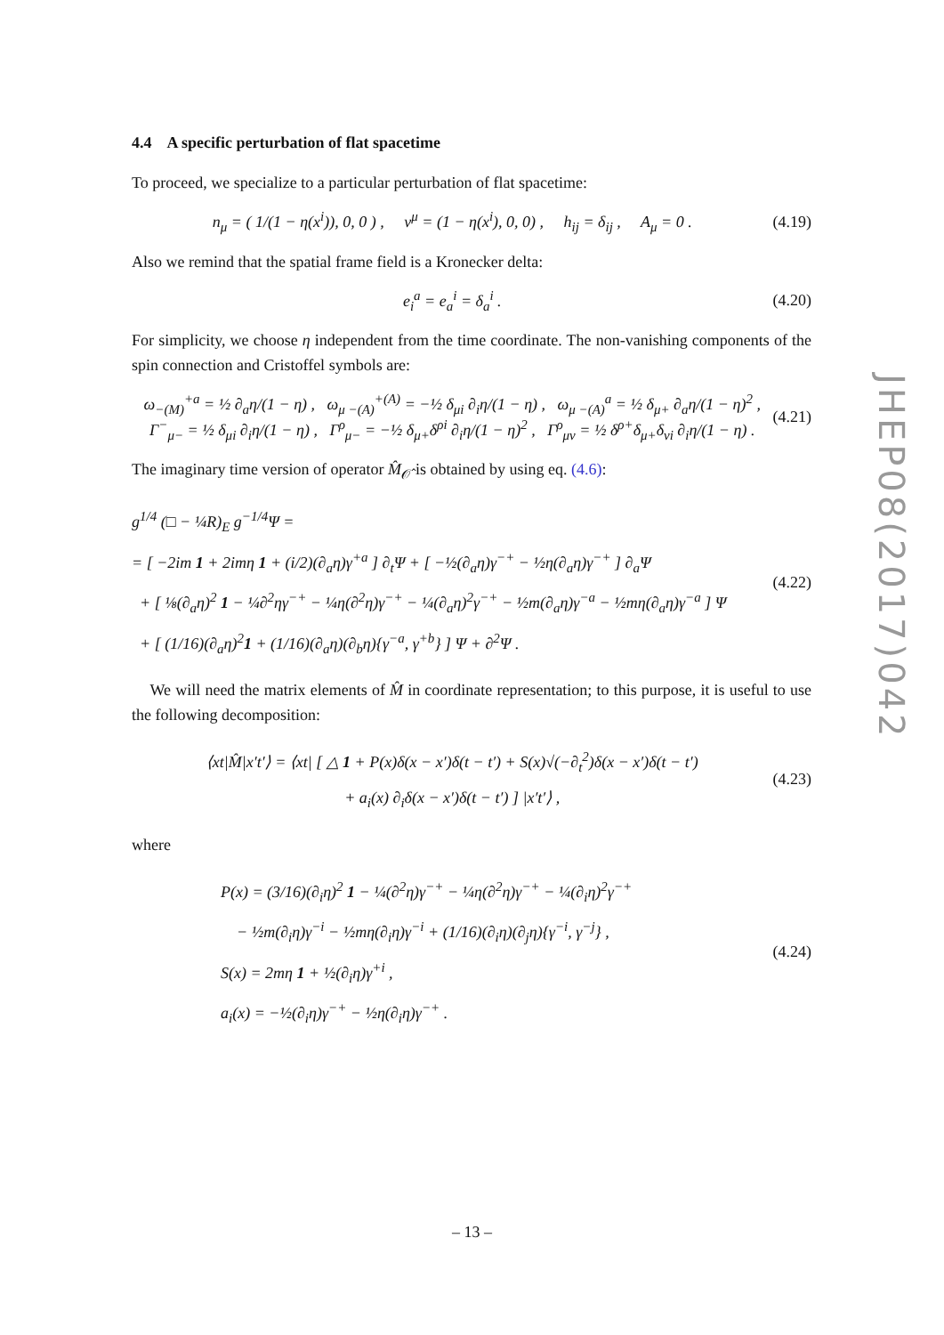JHEP08(2017)042
4.4 A specific perturbation of flat spacetime
To proceed, we specialize to a particular perturbation of flat spacetime:
n<sub>μ</sub> = ( 1/(1 − η(x<sup>i</sup>)), 0, 0 ) , v<sup>μ</sup> = (1 − η(x<sup>i</sup>), 0, 0) , h<sub>ij</sub> = δ<sub>ij</sub> , A<sub>μ</sub> = 0 .
(4.19)
Also we remind that the spatial frame field is a Kronecker delta:
e<sub>i</sub><sup>a</sup> = e<sub>a</sub><sup>i</sup> = δ<sub>a</sub><sup>i</sup> . (4.20)
For simplicity, we choose η independent from the time coordinate. The non-vanishing components of the spin connection and Cristoffel symbols are:
ω<sub>−(M)</sub><sup>+a</sup> = ½ ∂<sub>a</sub>η/(1 − η) , ω<sub>μ −(A)</sub><sup>+(A)</sup> = −½ δ<sub>μi</sub> ∂<sub>i</sub>η/(1 − η) , ω<sub>μ −(A)</sub><sup>a</sup> = ½ δ<sub>μ+</sub> ∂<sub>a</sub>η/(1 − η)<sup>2</sup> ,
Γ<sup>−</sup><sub>μ−</sub> = ½ δ<sub>μi</sub> ∂<sub>i</sub>η/(1 − η) , Γ<sup>ρ</sup><sub>μ−</sub> = −½ δ<sub>μ+</sub>δ<sup>ρi</sup> ∂<sub>i</sub>η/(1 − η)<sup>2</sup> , Γ<sup>ρ</sup><sub>μν</sub> = ½ δ<sup>ρ+</sup>δ<sub>μ+</sub>δ<sub>νi</sub> ∂<sub>i</sub>η/(1 − η) .
(4.21)
The imaginary time version of operator M̂<sub>𝒪̂</sub> is obtained by using eq. (4.6):
g<sup>1/4</sup> (□ − ¼R)<sub>E</sub> g<sup>−1/4</sup>Ψ =
= [ −2im 1 + 2imη 1 + (i/2)(∂<sub>a</sub>η)γ<sup>+a</sup> ] ∂<sub>t</sub>Ψ + [ −½(∂<sub>a</sub>η)γ<sup>−+</sup> − ½η(∂<sub>a</sub>η)γ<sup>−+</sup> ] ∂<sub>a</sub>Ψ
+ [ ⅛(∂<sub>a</sub>η)<sup>2</sup> 1 − ¼∂<sup>2</sup>ηγ<sup>−+</sup> − ¼η(∂<sup>2</sup>η)γ<sup>−+</sup> − ¼(∂<sub>a</sub>η)<sup>2</sup>γ<sup>−+</sup> − ½m(∂<sub>a</sub>η)γ<sup>−a</sup> − ½mη(∂<sub>a</sub>η)γ<sup>−a</sup> ] Ψ
+ [ (1/16)(∂<sub>a</sub>η)<sup>2</sup>1 + (1/16)(∂<sub>a</sub>η)(∂<sub>b</sub>η){γ<sup>−a</sup>, γ<sup>+b</sup>} ] Ψ + ∂<sup>2</sup>Ψ .
(4.22)
We will need the matrix elements of M̂ in coordinate representation; to this purpose, it is useful to use the following decomposition:
⟨xt|M̂|x′t′⟩ = ⟨xt| [ △ 1 + P(x)δ(x − x′)δ(t − t′) + S(x)√(−∂<sub>t</sub><sup>2</sup>)δ(x − x′)δ(t − t′)
+ a<sub>i</sub>(x) ∂<sub>i</sub>δ(x − x′)δ(t − t′) ] |x′t′⟩ ,
(4.23)
where
P(x) = (3/16)(∂<sub>i</sub>η)<sup>2</sup> 1 − ¼(∂<sup>2</sup>η)γ<sup>−+</sup> − ¼η(∂<sup>2</sup>η)γ<sup>−+</sup> − ¼(∂<sub>i</sub>η)<sup>2</sup>γ<sup>−+</sup>
− ½m(∂<sub>i</sub>η)γ<sup>−i</sup> − ½mη(∂<sub>i</sub>η)γ<sup>−i</sup> + (1/16)(∂<sub>i</sub>η)(∂<sub>j</sub>η){γ<sup>−i</sup>, γ<sup>−j</sup>} ,
S(x) = 2mη 1 + ½(∂<sub>i</sub>η)γ<sup>+i</sup> ,
a<sub>i</sub>(x) = −½(∂<sub>i</sub>η)γ<sup>−+</sup> − ½η(∂<sub>i</sub>η)γ<sup>−+</sup> .
(4.24)
– 13 –